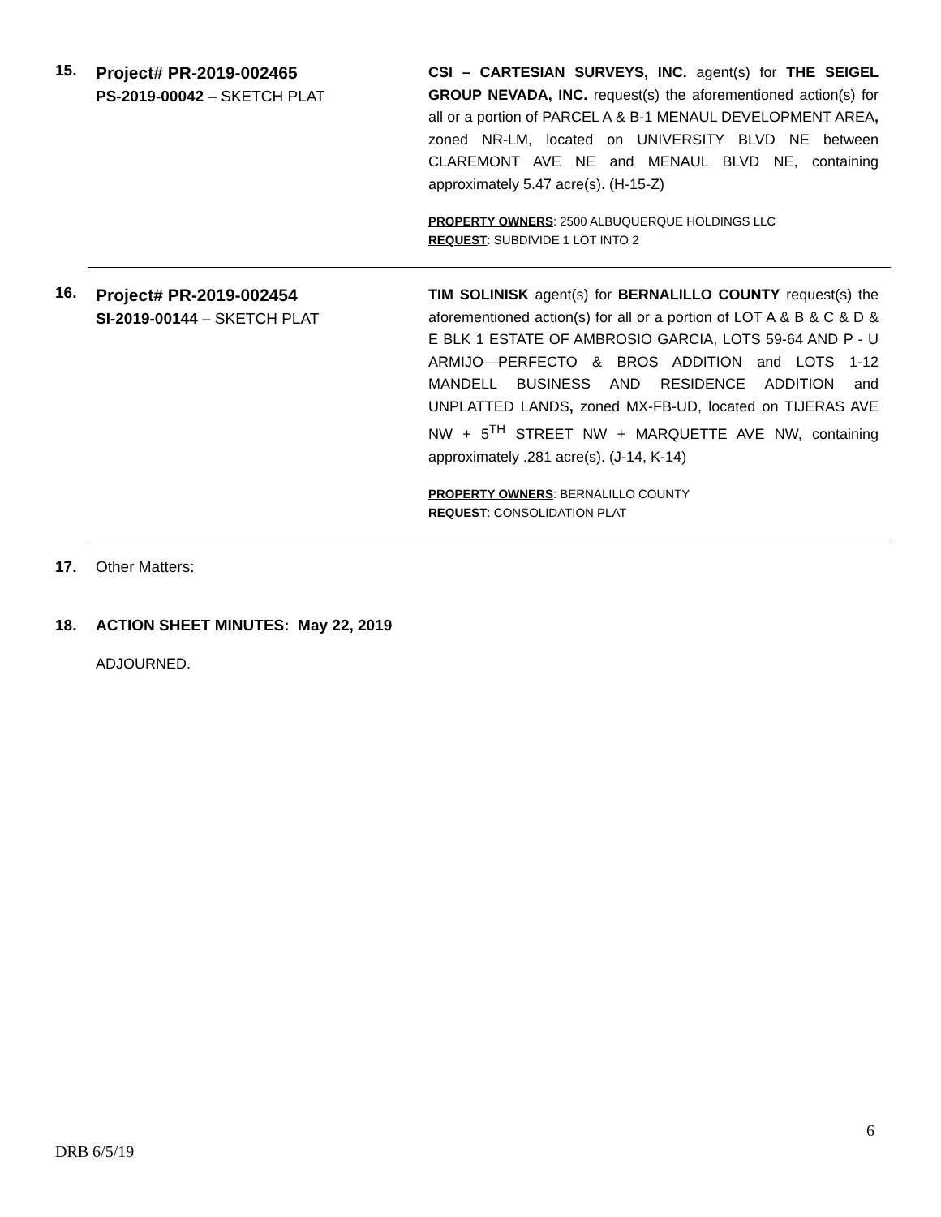15.
Project# PR-2019-002465
PS-2019-00042 – SKETCH PLAT
CSI – CARTESIAN SURVEYS, INC. agent(s) for THE SEIGEL GROUP NEVADA, INC. request(s) the aforementioned action(s) for all or a portion of PARCEL A & B-1 MENAUL DEVELOPMENT AREA, zoned NR-LM, located on UNIVERSITY BLVD NE between CLAREMONT AVE NE and MENAUL BLVD NE, containing approximately 5.47 acre(s). (H-15-Z)
PROPERTY OWNERS: 2500 ALBUQUERQUE HOLDINGS LLC
REQUEST: SUBDIVIDE 1 LOT INTO 2
16.
Project# PR-2019-002454
SI-2019-00144 – SKETCH PLAT
TIM SOLINISK agent(s) for BERNALILLO COUNTY request(s) the aforementioned action(s) for all or a portion of LOT A & B & C & D & E BLK 1 ESTATE OF AMBROSIO GARCIA, LOTS 59-64 AND P - U ARMIJO—PERFECTO & BROS ADDITION and LOTS 1-12 MANDELL BUSINESS AND RESIDENCE ADDITION and UNPLATTED LANDS, zoned MX-FB-UD, located on TIJERAS AVE NW + 5<sup>TH</sup> STREET NW + MARQUETTE AVE NW, containing approximately .281 acre(s). (J-14, K-14)
PROPERTY OWNERS: BERNALILLO COUNTY
REQUEST: CONSOLIDATION PLAT
17. Other Matters:
18. ACTION SHEET MINUTES: May 22, 2019
ADJOURNED.
6
DRB 6/5/19